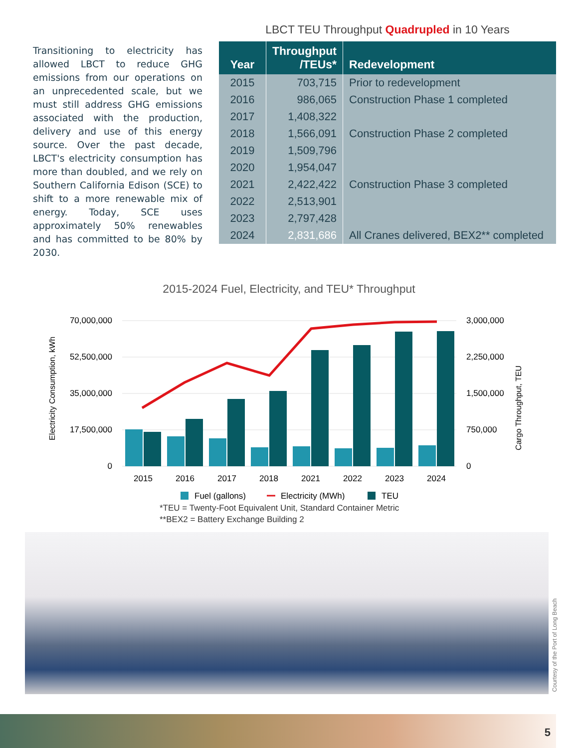Transitioning to electricity has allowed LBCT to reduce GHG emissions from our operations on an unprecedented scale, but we must still address GHG emissions associated with the production, delivery and use of this energy source. Over the past decade, LBCT's electricity consumption has more than doubled, and we rely on Southern California Edison (SCE) to shift to a more renewable mix of energy. Today, SCE uses approximately 50% renewables and has committed to be 80% by 2030.
LBCT TEU Throughput Quadrupled in 10 Years
| Year | Throughput /TEUs* | Redevelopment |
| --- | --- | --- |
| 2015 | 703,715 | Prior to redevelopment |
| 2016 | 986,065 | Construction Phase 1 completed |
| 2017 | 1,408,322 | |
| 2018 | 1,566,091 | Construction Phase 2 completed |
| 2019 | 1,509,796 | |
| 2020 | 1,954,047 | |
| 2021 | 2,422,422 | Construction Phase 3 completed |
| 2022 | 2,513,901 | |
| 2023 | 2,797,428 | |
| 2024 | 2,831,686 | All Cranes delivered, BEX2** completed |
2015-2024 Fuel, Electricity, and TEU* Throughput
Electricity Consumption, kWh
Cargo Throughput, TEU
70,000,000
52,500,000
35,000,000
17,500,000
0
3,000,000
2,250,000
1,500,000
750,000
0
2015
2016
2017
2018
2021
2022
2023
2024
Fuel (gallons)
Electricity (MWh)
TEU
*TEU = Twenty-Foot Equivalent Unit, Standard Container Metric
**BEX2 = Battery Exchange Building 2
Courtesy of the Port of Long Beach
5